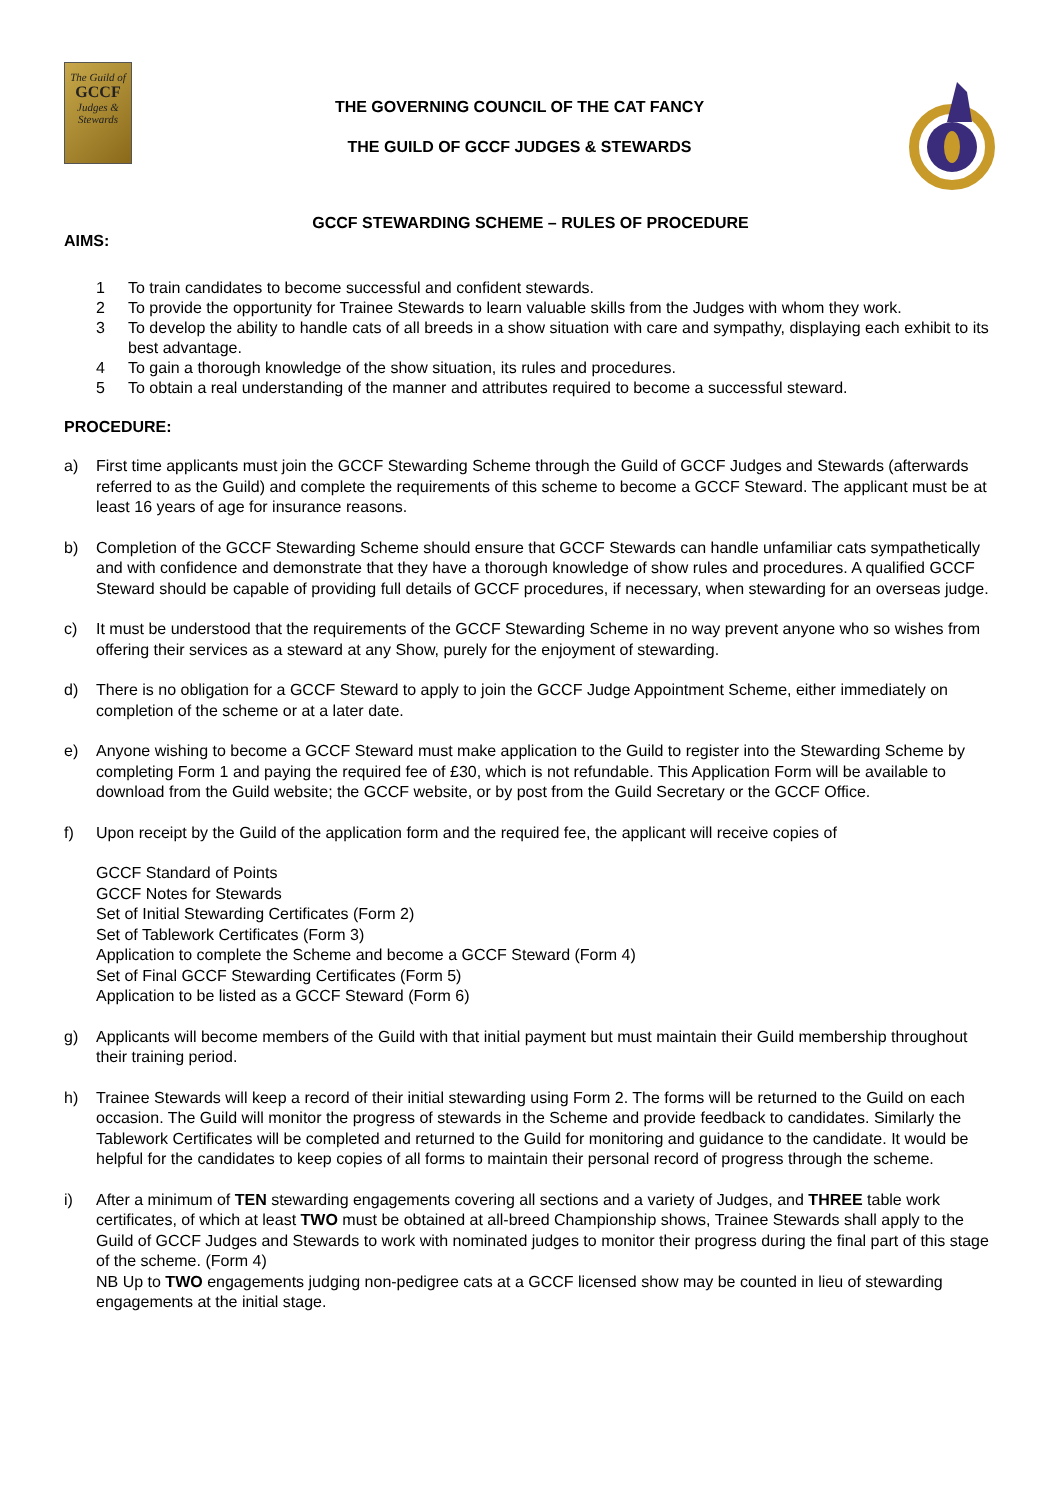The Guild of
GCCF
Judges & Stewards
THE GOVERNING COUNCIL OF THE CAT FANCY
THE GUILD OF GCCF JUDGES & STEWARDS
GCCF STEWARDING SCHEME – RULES OF PROCEDURE
AIMS:
1 To train candidates to become successful and confident stewards.
2 To provide the opportunity for Trainee Stewards to learn valuable skills from the Judges with whom they work.
3 To develop the ability to handle cats of all breeds in a show situation with care and sympathy, displaying each exhibit to its best advantage.
4 To gain a thorough knowledge of the show situation, its rules and procedures.
5 To obtain a real understanding of the manner and attributes required to become a successful steward.
PROCEDURE:
a) First time applicants must join the GCCF Stewarding Scheme through the Guild of GCCF Judges and Stewards (afterwards referred to as the Guild) and complete the requirements of this scheme to become a GCCF Steward. The applicant must be at least 16 years of age for insurance reasons.
b) Completion of the GCCF Stewarding Scheme should ensure that GCCF Stewards can handle unfamiliar cats sympathetically and with confidence and demonstrate that they have a thorough knowledge of show rules and procedures. A qualified GCCF Steward should be capable of providing full details of GCCF procedures, if necessary, when stewarding for an overseas judge.
c) It must be understood that the requirements of the GCCF Stewarding Scheme in no way prevent anyone who so wishes from offering their services as a steward at any Show, purely for the enjoyment of stewarding.
d) There is no obligation for a GCCF Steward to apply to join the GCCF Judge Appointment Scheme, either immediately on completion of the scheme or at a later date.
e) Anyone wishing to become a GCCF Steward must make application to the Guild to register into the Stewarding Scheme by completing Form 1 and paying the required fee of £30, which is not refundable. This Application Form will be available to download from the Guild website; the GCCF website, or by post from the Guild Secretary or the GCCF Office.
f) Upon receipt by the Guild of the application form and the required fee, the applicant will receive copies of
GCCF Standard of Points
GCCF Notes for Stewards
Set of Initial Stewarding Certificates (Form 2)
Set of Tablework Certificates (Form 3)
Application to complete the Scheme and become a GCCF Steward (Form 4)
Set of Final GCCF Stewarding Certificates (Form 5)
Application to be listed as a GCCF Steward (Form 6)
g) Applicants will become members of the Guild with that initial payment but must maintain their Guild membership throughout their training period.
h) Trainee Stewards will keep a record of their initial stewarding using Form 2. The forms will be returned to the Guild on each occasion. The Guild will monitor the progress of stewards in the Scheme and provide feedback to candidates. Similarly the Tablework Certificates will be completed and returned to the Guild for monitoring and guidance to the candidate. It would be helpful for the candidates to keep copies of all forms to maintain their personal record of progress through the scheme.
i) After a minimum of TEN stewarding engagements covering all sections and a variety of Judges, and THREE table work certificates, of which at least TWO must be obtained at all-breed Championship shows, Trainee Stewards shall apply to the Guild of GCCF Judges and Stewards to work with nominated judges to monitor their progress during the final part of this stage of the scheme. (Form 4)
NB Up to TWO engagements judging non-pedigree cats at a GCCF licensed show may be counted in lieu of stewarding engagements at the initial stage.